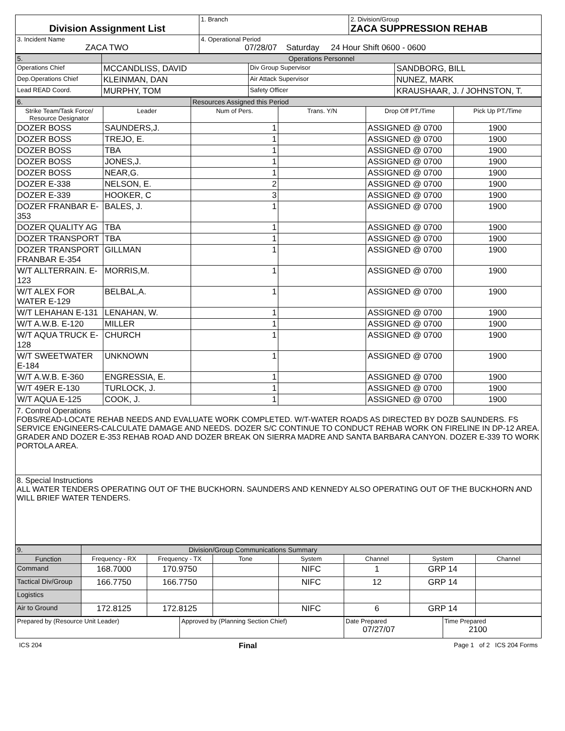| Division Assignment List | 1. Branch | 2. Division/Group ZACA SUPPRESSION REHAB |
| 3. Incident Name ZACA TWO | 4. Operational Period 07/28/07 Saturday 24 Hour Shift 0600 - 0600 | |
| 5. | Operations Personnel | | |
| Operations Chief | MCCANDLISS, DAVID | Div Group Supervisor | SANDBORG, BILL |
| Dep.Operations Chief | KLEINMAN, DAN | Air Attack Supervisor | NUNEZ, MARK |
| Lead READ Coord. | MURPHY, TOM | Safety Officer | KRAUSHAAR, J. / JOHNSTON, T. |
| 6. | | Resources Assigned this Period | | | |
| Strike Team/Task Force/ Resource Designator | Leader | Num of Pers. | Trans. Y/N | Drop Off PT./Time | Pick Up PT./Time |
| DOZER BOSS | SAUNDERS,J. | 1 | | ASSIGNED @ 0700 | 1900 |
| DOZER BOSS | TREJO, E. | 1 | | ASSIGNED @ 0700 | 1900 |
| DOZER BOSS | TBA | 1 | | ASSIGNED @ 0700 | 1900 |
| DOZER BOSS | JONES,J. | 1 | | ASSIGNED @ 0700 | 1900 |
| DOZER BOSS | NEAR,G. | 1 | | ASSIGNED @ 0700 | 1900 |
| DOZER E-338 | NELSON, E. | 2 | | ASSIGNED @ 0700 | 1900 |
| DOZER E-339 | HOOKER, C | 3 | | ASSIGNED @ 0700 | 1900 |
| DOZER FRANBAR E-353 | BALES, J. | 1 | | ASSIGNED @ 0700 | 1900 |
| DOZER QUALITY AG | TBA | 1 | | ASSIGNED @ 0700 | 1900 |
| DOZER TRANSPORT | TBA | 1 | | ASSIGNED @ 0700 | 1900 |
| DOZER TRANSPORT FRANBAR E-354 | GILLMAN | 1 | | ASSIGNED @ 0700 | 1900 |
| W/T ALLTERRAIN. E-123 | MORRIS,M. | 1 | | ASSIGNED @ 0700 | 1900 |
| W/T ALEX FOR WATER E-129 | BELBAL,A. | 1 | | ASSIGNED @ 0700 | 1900 |
| W/T LEHAHAN E-131 | LENAHAN, W. | 1 | | ASSIGNED @ 0700 | 1900 |
| W/T A.W.B. E-120 | MILLER | 1 | | ASSIGNED @ 0700 | 1900 |
| W/T AQUA TRUCK E-128 | CHURCH | 1 | | ASSIGNED @ 0700 | 1900 |
| W/T SWEETWATER E-184 | UNKNOWN | 1 | | ASSIGNED @ 0700 | 1900 |
| W/T A.W.B. E-360 | ENGRESSIA, E. | 1 | | ASSIGNED @ 0700 | 1900 |
| W/T 49ER E-130 | TURLOCK, J. | 1 | | ASSIGNED @ 0700 | 1900 |
| W/T AQUA E-125 | COOK, J. | 1 | | ASSIGNED @ 0700 | 1900 |
7. Control Operations
FOBS/READ-LOCATE REHAB NEEDS AND EVALUATE WORK COMPLETED. W/T-WATER ROADS AS DIRECTED BY DOZB SAUNDERS. FS SERVICE ENGINEERS-CALCULATE DAMAGE AND NEEDS. DOZER S/C CONTINUE TO CONDUCT REHAB WORK ON FIRELINE IN DP-12 AREA. GRADER AND DOZER E-353 REHAB ROAD AND DOZER BREAK ON SIERRA MADRE AND SANTA BARBARA CANYON. DOZER E-339 TO WORK PORTOLA AREA.
8. Special Instructions
ALL WATER TENDERS OPERATING OUT OF THE BUCKHORN. SAUNDERS AND KENNEDY ALSO OPERATING OUT OF THE BUCKHORN AND WILL BRIEF WATER TENDERS.
| 9. | Division/Group Communications Summary | | | | | | |
| Function | Frequency - RX | Frequency - TX | Tone | System | Channel | System | Channel |
| Command | 168.7000 | 170.9750 | | NIFC | 1 | GRP 14 | |
| Tactical Div/Group | 166.7750 | 166.7750 | | NIFC | 12 | GRP 14 | |
| Logistics | | | | | | | |
| Air to Ground | 172.8125 | 172.8125 | | NIFC | 6 | GRP 14 | |
| Prepared by (Resource Unit Leader) | Approved by (Planning Section Chief) | Date Prepared 07/27/07 | Time Prepared 2100 |
ICS 204 Final Page 1 of 2 ICS 204 Forms